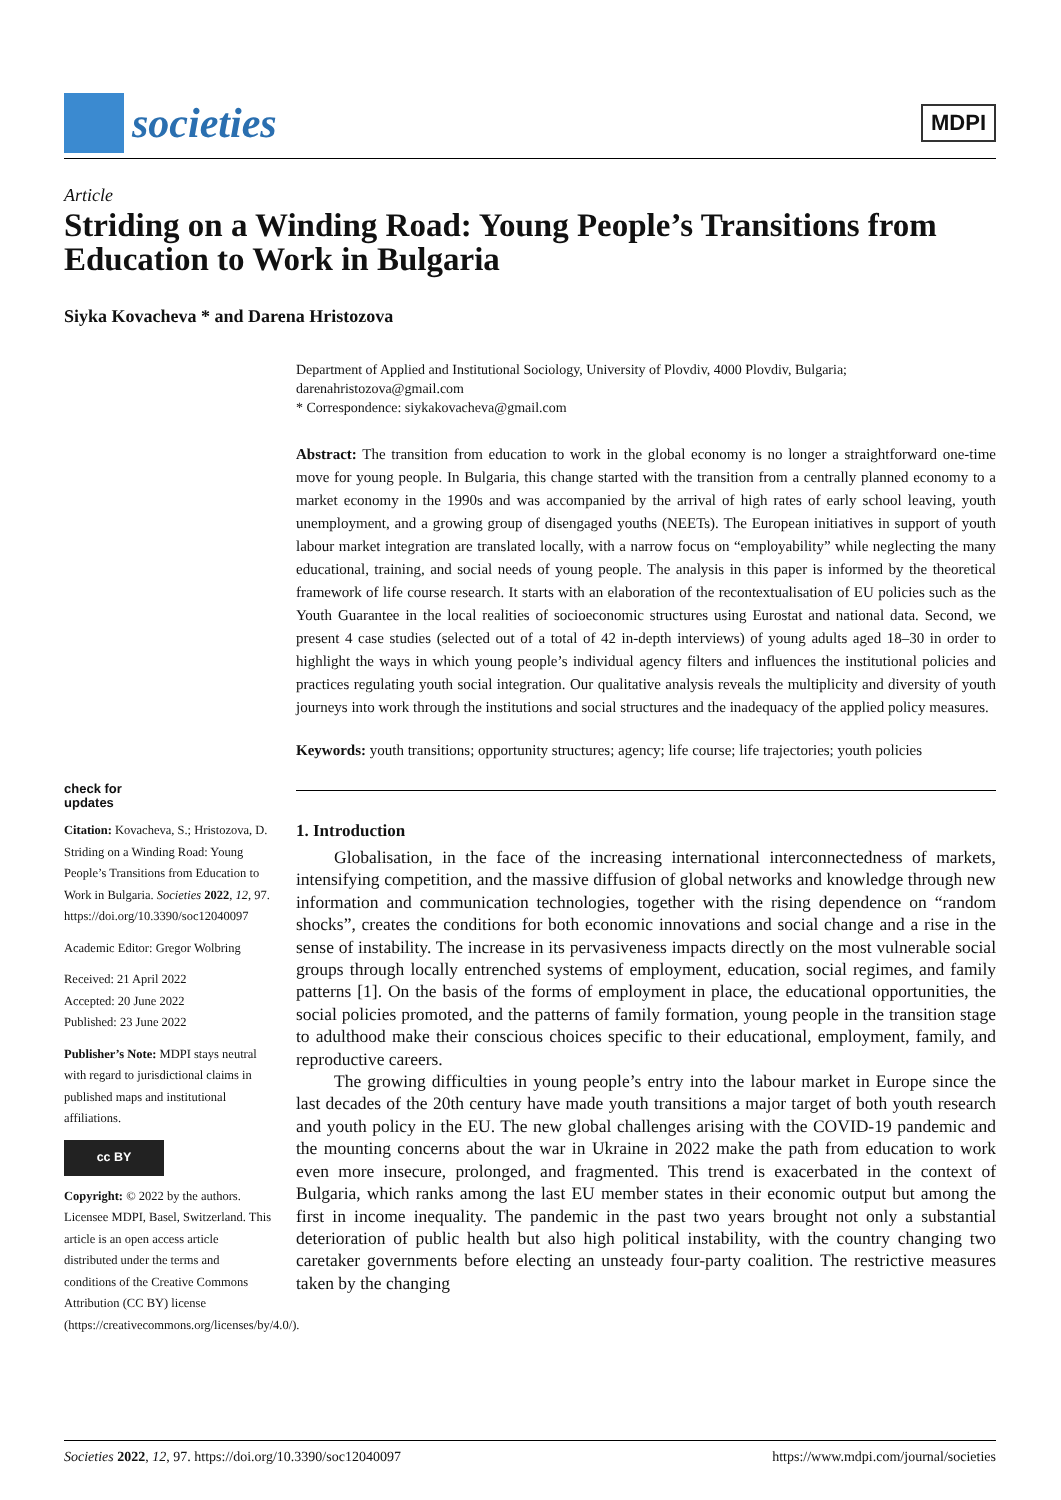societies
MDPI
Article
Striding on a Winding Road: Young People’s Transitions from Education to Work in Bulgaria
Siyka Kovacheva * and Darena Hristozova
Department of Applied and Institutional Sociology, University of Plovdiv, 4000 Plovdiv, Bulgaria; darenahristozova@gmail.com
* Correspondence: siykakovacheva@gmail.com
Abstract: The transition from education to work in the global economy is no longer a straightforward one-time move for young people. In Bulgaria, this change started with the transition from a centrally planned economy to a market economy in the 1990s and was accompanied by the arrival of high rates of early school leaving, youth unemployment, and a growing group of disengaged youths (NEETs). The European initiatives in support of youth labour market integration are translated locally, with a narrow focus on “employability” while neglecting the many educational, training, and social needs of young people. The analysis in this paper is informed by the theoretical framework of life course research. It starts with an elaboration of the recontextualisation of EU policies such as the Youth Guarantee in the local realities of socioeconomic structures using Eurostat and national data. Second, we present 4 case studies (selected out of a total of 42 in-depth interviews) of young adults aged 18–30 in order to highlight the ways in which young people’s individual agency filters and influences the institutional policies and practices regulating youth social integration. Our qualitative analysis reveals the multiplicity and diversity of youth journeys into work through the institutions and social structures and the inadequacy of the applied policy measures.
Keywords: youth transitions; opportunity structures; agency; life course; life trajectories; youth policies
1. Introduction
Globalisation, in the face of the increasing international interconnectedness of markets, intensifying competition, and the massive diffusion of global networks and knowledge through new information and communication technologies, together with the rising dependence on “random shocks”, creates the conditions for both economic innovations and social change and a rise in the sense of instability. The increase in its pervasiveness impacts directly on the most vulnerable social groups through locally entrenched systems of employment, education, social regimes, and family patterns [1]. On the basis of the forms of employment in place, the educational opportunities, the social policies promoted, and the patterns of family formation, young people in the transition stage to adulthood make their conscious choices specific to their educational, employment, family, and reproductive careers.
The growing difficulties in young people’s entry into the labour market in Europe since the last decades of the 20th century have made youth transitions a major target of both youth research and youth policy in the EU. The new global challenges arising with the COVID-19 pandemic and the mounting concerns about the war in Ukraine in 2022 make the path from education to work even more insecure, prolonged, and fragmented. This trend is exacerbated in the context of Bulgaria, which ranks among the last EU member states in their economic output but among the first in income inequality. The pandemic in the past two years brought not only a substantial deterioration of public health but also high political instability, with the country changing two caretaker governments before electing an unsteady four-party coalition. The restrictive measures taken by the changing
check for
updates
Citation: Kovacheva, S.; Hristozova, D. Striding on a Winding Road: Young People’s Transitions from Education to Work in Bulgaria. Societies 2022, 12, 97. https://doi.org/10.3390/soc12040097
Academic Editor: Gregor Wolbring
Received: 21 April 2022
Accepted: 20 June 2022
Published: 23 June 2022
Publisher’s Note: MDPI stays neutral with regard to jurisdictional claims in published maps and institutional affiliations.
cc BY
Copyright: © 2022 by the authors. Licensee MDPI, Basel, Switzerland. This article is an open access article distributed under the terms and conditions of the Creative Commons Attribution (CC BY) license (https://creativecommons.org/licenses/by/4.0/).
Societies 2022, 12, 97. https://doi.org/10.3390/soc12040097 https://www.mdpi.com/journal/societies